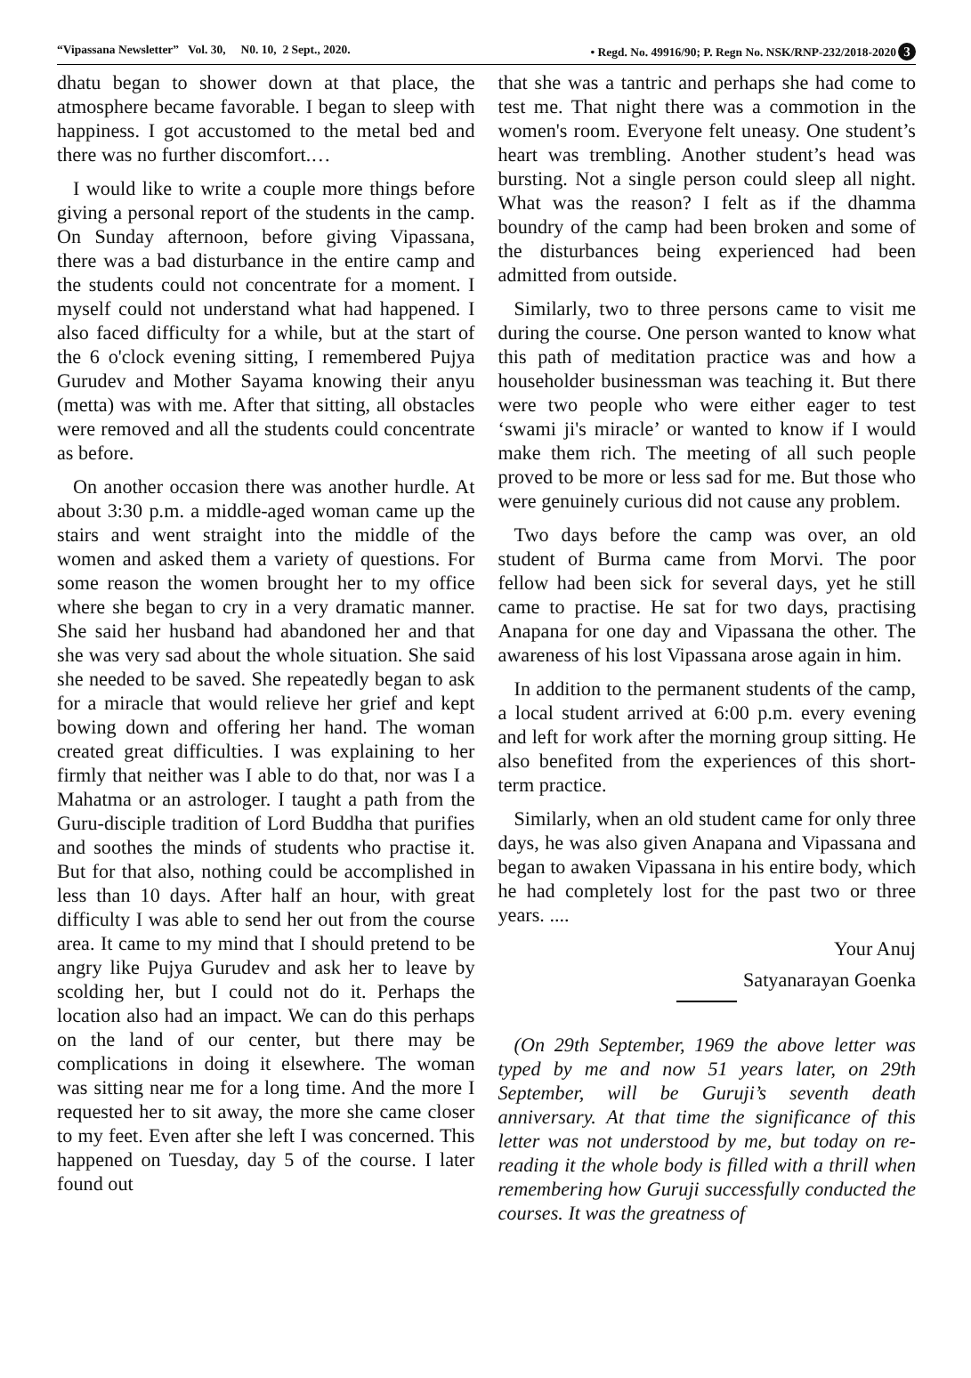“Vipassana Newsletter” Vol. 30, N0. 10, 2 Sept., 2020. • Regd. No. 49916/90; P. Regn No. NSK/RNP-232/2018-2020 3
dhatu began to shower down at that place, the atmosphere became favorable. I began to sleep with happiness. I got accustomed to the metal bed and there was no further discomfort.…
I would like to write a couple more things before giving a personal report of the students in the camp. On Sunday afternoon, before giving Vipassana, there was a bad disturbance in the entire camp and the students could not concentrate for a moment. I myself could not understand what had happened. I also faced difficulty for a while, but at the start of the 6 o'clock evening sitting, I remembered Pujya Gurudev and Mother Sayama knowing their anyu (metta) was with me. After that sitting, all obstacles were removed and all the students could concentrate as before.
On another occasion there was another hurdle. At about 3:30 p.m. a middle-aged woman came up the stairs and went straight into the middle of the women and asked them a variety of questions. For some reason the women brought her to my office where she began to cry in a very dramatic manner. She said her husband had abandoned her and that she was very sad about the whole situation. She said she needed to be saved. She repeatedly began to ask for a miracle that would relieve her grief and kept bowing down and offering her hand. The woman created great difficulties. I was explaining to her firmly that neither was I able to do that, nor was I a Mahatma or an astrologer. I taught a path from the Guru-disciple tradition of Lord Buddha that purifies and soothes the minds of students who practise it. But for that also, nothing could be accomplished in less than 10 days. After half an hour, with great difficulty I was able to send her out from the course area. It came to my mind that I should pretend to be angry like Pujya Gurudev and ask her to leave by scolding her, but I could not do it. Perhaps the location also had an impact. We can do this perhaps on the land of our center, but there may be complications in doing it elsewhere. The woman was sitting near me for a long time. And the more I requested her to sit away, the more she came closer to my feet. Even after she left I was concerned. This happened on Tuesday, day 5 of the course. I later found out
that she was a tantric and perhaps she had come to test me. That night there was a commotion in the women's room. Everyone felt uneasy. One student’s heart was trembling. Another student’s head was bursting. Not a single person could sleep all night. What was the reason? I felt as if the dhamma boundry of the camp had been broken and some of the disturbances being experienced had been admitted from outside.
Similarly, two to three persons came to visit me during the course. One person wanted to know what this path of meditation practice was and how a householder businessman was teaching it. But there were two people who were either eager to test ‘swami ji's miracle’ or wanted to know if I would make them rich. The meeting of all such people proved to be more or less sad for me. But those who were genuinely curious did not cause any problem.
Two days before the camp was over, an old student of Burma came from Morvi. The poor fellow had been sick for several days, yet he still came to practise. He sat for two days, practising Anapana for one day and Vipassana the other. The awareness of his lost Vipassana arose again in him.
In addition to the permanent students of the camp, a local student arrived at 6:00 p.m. every evening and left for work after the morning group sitting. He also benefited from the experiences of this short-term practice.
Similarly, when an old student came for only three days, he was also given Anapana and Vipassana and began to awaken Vipassana in his entire body, which he had completely lost for the past two or three years. ....
Your Anuj
Satyanarayan Goenka
(On 29th September, 1969 the above letter was typed by me and now 51 years later, on 29th September, will be Guruji’s seventh death anniversary. At that time the significance of this letter was not understood by me, but today on re-reading it the whole body is filled with a thrill when remembering how Guruji successfully conducted the courses. It was the greatness of